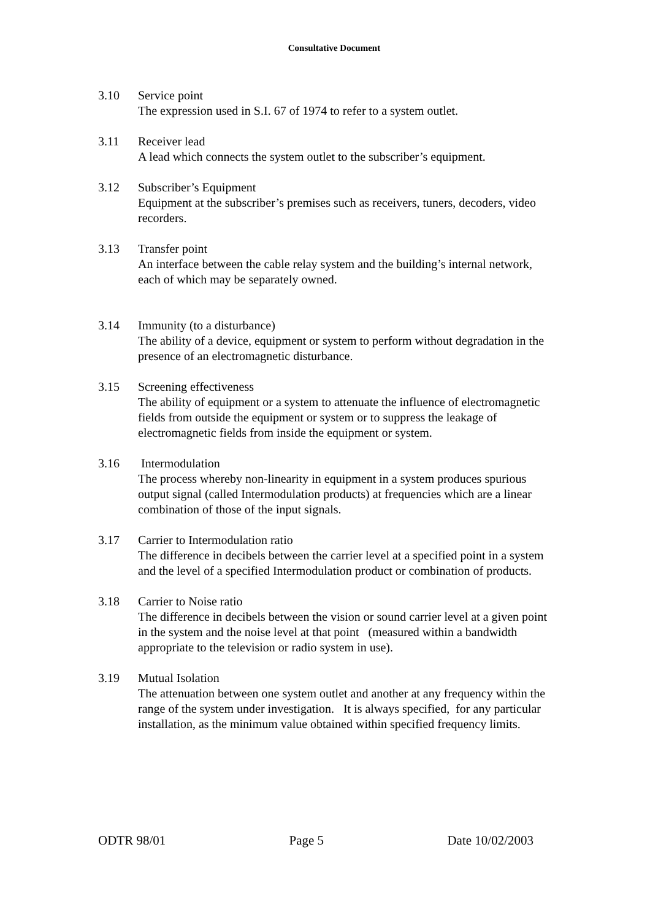Consultative Document
3.10 Service point
The expression used in S.I. 67 of 1974 to refer to a system outlet.
3.11 Receiver lead
A lead which connects the system outlet to the subscriber’s equipment.
3.12 Subscriber’s Equipment
Equipment at the subscriber’s premises such as receivers, tuners, decoders, video recorders.
3.13 Transfer point
An interface between the cable relay system and the building’s internal network, each of which may be separately owned.
3.14 Immunity (to a disturbance)
The ability of a device, equipment or system to perform without degradation in the presence of an electromagnetic disturbance.
3.15 Screening effectiveness
The ability of equipment or a system to attenuate the influence of electromagnetic fields from outside the equipment or system or to suppress the leakage of electromagnetic fields from inside the equipment or system.
3.16 Intermodulation
The process whereby non-linearity in equipment in a system produces spurious output signal (called Intermodulation products) at frequencies which are a linear combination of those of the input signals.
3.17 Carrier to Intermodulation ratio
The difference in decibels between the carrier level at a specified point in a system and the level of a specified Intermodulation product or combination of products.
3.18 Carrier to Noise ratio
The difference in decibels between the vision or sound carrier level at a given point in the system and the noise level at that point (measured within a bandwidth appropriate to the television or radio system in use).
3.19 Mutual Isolation
The attenuation between one system outlet and another at any frequency within the range of the system under investigation. It is always specified, for any particular installation, as the minimum value obtained within specified frequency limits.
ODTR 98/01 Page 5 Date 10/02/2003